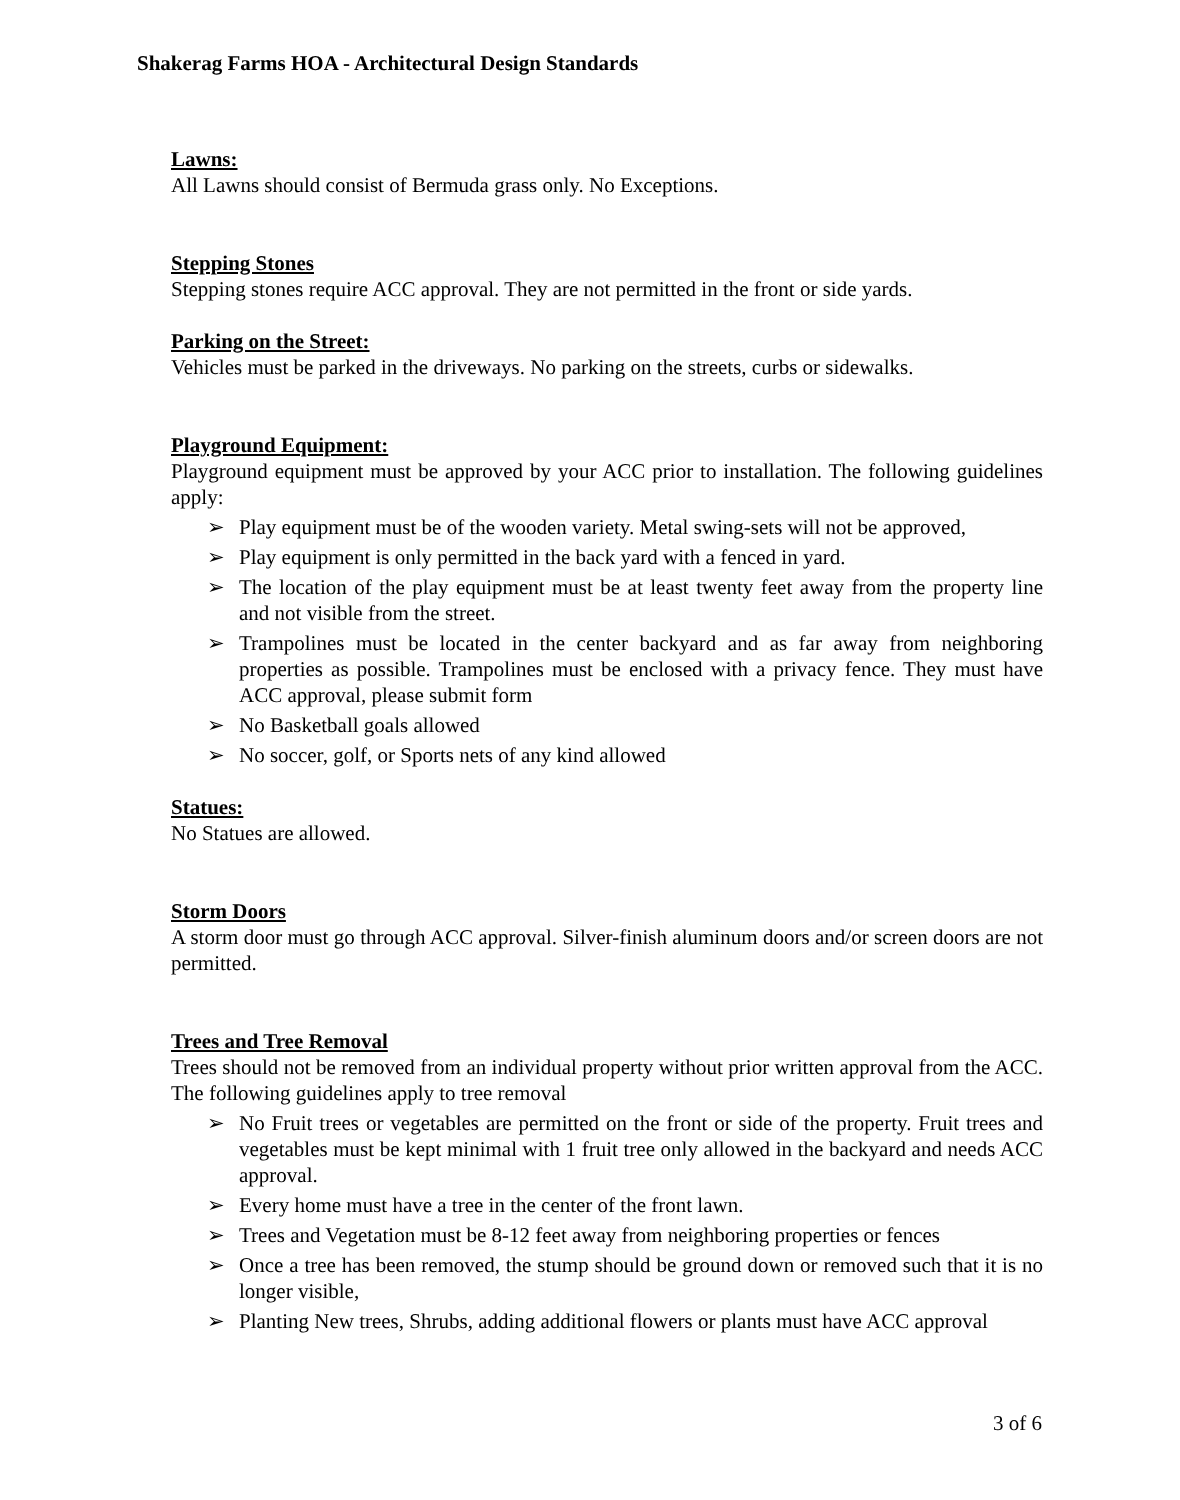Shakerag Farms HOA - Architectural Design Standards
Lawns:
All Lawns should consist of Bermuda grass only. No Exceptions.
Stepping Stones
Stepping stones require ACC approval. They are not permitted in the front or side yards.
Parking on the Street:
Vehicles must be parked in the driveways. No parking on the streets, curbs or sidewalks.
Playground Equipment:
Playground equipment must be approved by your ACC prior to installation. The following guidelines apply:
➢ Play equipment must be of the wooden variety. Metal swing-sets will not be approved,
➢ Play equipment is only permitted in the back yard with a fenced in yard.
➢ The location of the play equipment must be at least twenty feet away from the property line and not visible from the street.
➢ Trampolines must be located in the center backyard and as far away from neighboring properties as possible. Trampolines must be enclosed with a privacy fence. They must have ACC approval, please submit form
➢ No Basketball goals allowed
➢ No soccer, golf, or Sports nets of any kind allowed
Statues:
No Statues are allowed.
Storm Doors
A storm door must go through ACC approval. Silver-finish aluminum doors and/or screen doors are not permitted.
Trees and Tree Removal
Trees should not be removed from an individual property without prior written approval from the ACC. The following guidelines apply to tree removal
➢ No Fruit trees or vegetables are permitted on the front or side of the property. Fruit trees and vegetables must be kept minimal with 1 fruit tree only allowed in the backyard and needs ACC approval.
➢ Every home must have a tree in the center of the front lawn.
➢ Trees and Vegetation must be 8-12 feet away from neighboring properties or fences
➢ Once a tree has been removed, the stump should be ground down or removed such that it is no longer visible,
➢ Planting New trees, Shrubs, adding additional flowers or plants must have ACC approval
3 of 6